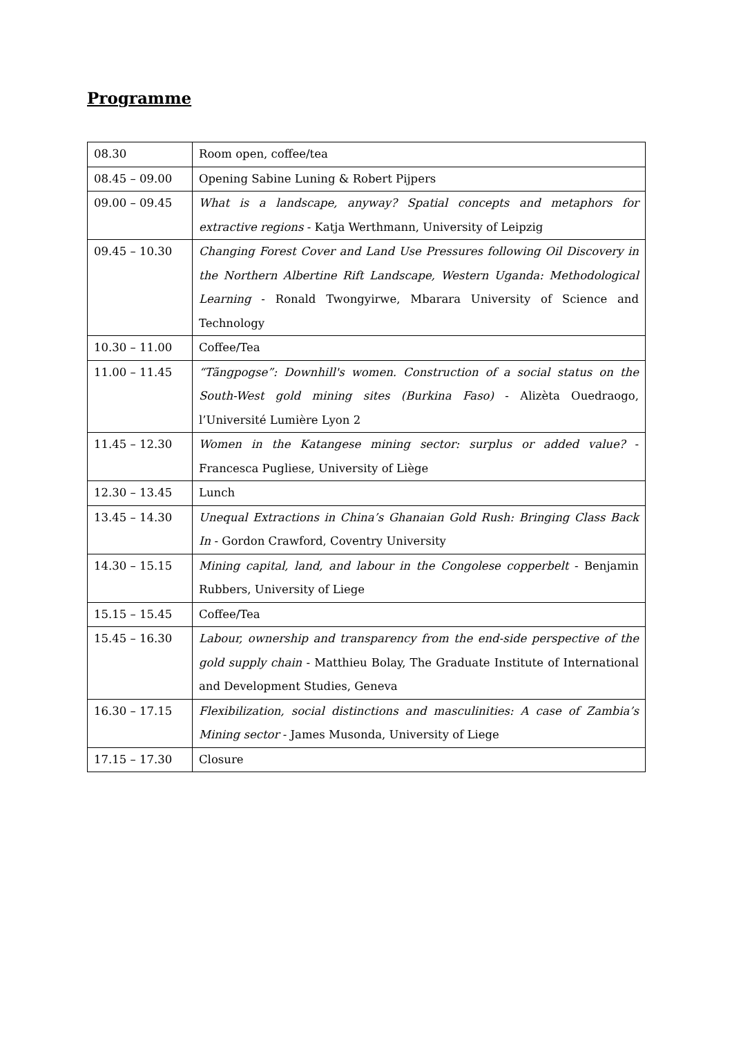Programme
| 08.30 | Room open, coffee/tea |
| 08.45 – 09.00 | Opening Sabine Luning & Robert Pijpers |
| 09.00 – 09.45 | What is a landscape, anyway? Spatial concepts and metaphors for extractive regions - Katja Werthmann, University of Leipzig |
| 09.45 – 10.30 | Changing Forest Cover and Land Use Pressures following Oil Discovery in the Northern Albertine Rift Landscape, Western Uganda: Methodological Learning - Ronald Twongyirwe, Mbarara University of Science and Technology |
| 10.30 – 11.00 | Coffee/Tea |
| 11.00 – 11.45 | “Tãngpogse”: Downhill's women. Construction of a social status on the South-West gold mining sites (Burkina Faso) - Alizèta Ouedraogo, l’Université Lumière Lyon 2 |
| 11.45 – 12.30 | Women in the Katangese mining sector: surplus or added value? - Francesca Pugliese, University of Liège |
| 12.30 – 13.45 | Lunch |
| 13.45 – 14.30 | Unequal Extractions in China’s Ghanaian Gold Rush: Bringing Class Back In - Gordon Crawford, Coventry University |
| 14.30 – 15.15 | Mining capital, land, and labour in the Congolese copperbelt - Benjamin Rubbers, University of Liege |
| 15.15 – 15.45 | Coffee/Tea |
| 15.45 – 16.30 | Labour, ownership and transparency from the end-side perspective of the gold supply chain - Matthieu Bolay, The Graduate Institute of International and Development Studies, Geneva |
| 16.30 – 17.15 | Flexibilization, social distinctions and masculinities: A case of Zambia’s Mining sector - James Musonda, University of Liege |
| 17.15 – 17.30 | Closure |